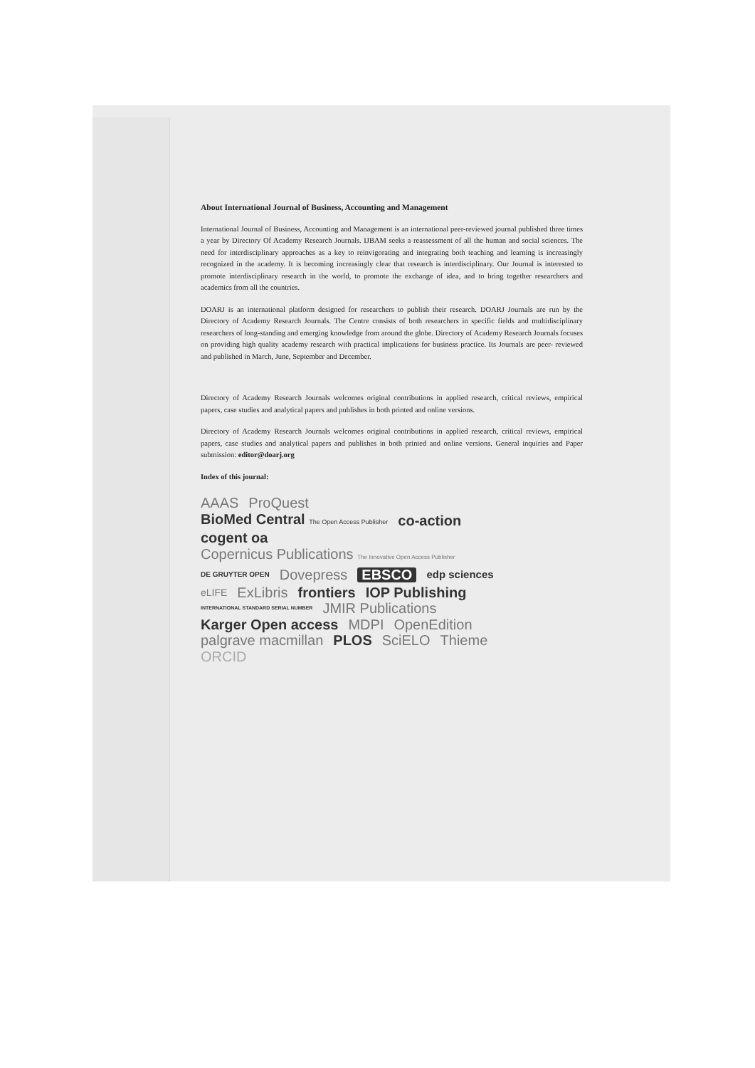About International Journal of Business, Accounting and Management
International Journal of Business, Accounting and Management is an international peer-reviewed journal published three times a year by Directory Of Academy Research Journals. IJBAM seeks a reassessment of all the human and social sciences. The need for interdisciplinary approaches as a key to reinvigorating and integrating both teaching and learning is increasingly recognized in the academy. It is becoming increasingly clear that research is interdisciplinary. Our Journal is interested to promote interdisciplinary research in the world, to promote the exchange of idea, and to bring together researchers and academics from all the countries.
DOARJ is an international platform designed for researchers to publish their research. DOARJ Journals are run by the Directory of Academy Research Journals. The Centre consists of both researchers in specific fields and multidisciplinary researchers of long-standing and emerging knowledge from around the globe. Directory of Academy Research Journals focuses on providing high quality academy research with practical implications for business practice. Its Journals are peer- reviewed and published in March, June, September and December.
Directory of Academy Research Journals welcomes original contributions in applied research, critical reviews, empirical papers, case studies and analytical papers and publishes in both printed and online versions.
Directory of Academy Research Journals welcomes original contributions in applied research, critical reviews, empirical papers, case studies and analytical papers and publishes in both printed and online versions. General inquiries and Paper submission: editor@doarj.org
Index of this journal:
AAAS ProQuest BioMed Central The Open Access Publisher co-action cogent oa Copernicus Publications The Innovative Open Access Publisher DE GRUYTER OPEN Dovepress EBSCO edp sciences eLIFE ExLibris frontiers IOP Publishing INTERNATIONAL STANDARD SERIAL NUMBER JMIR Publications Karger Open access MDPI OpenEdition palgrave macmillan PLOS SciELO Thieme ORCID